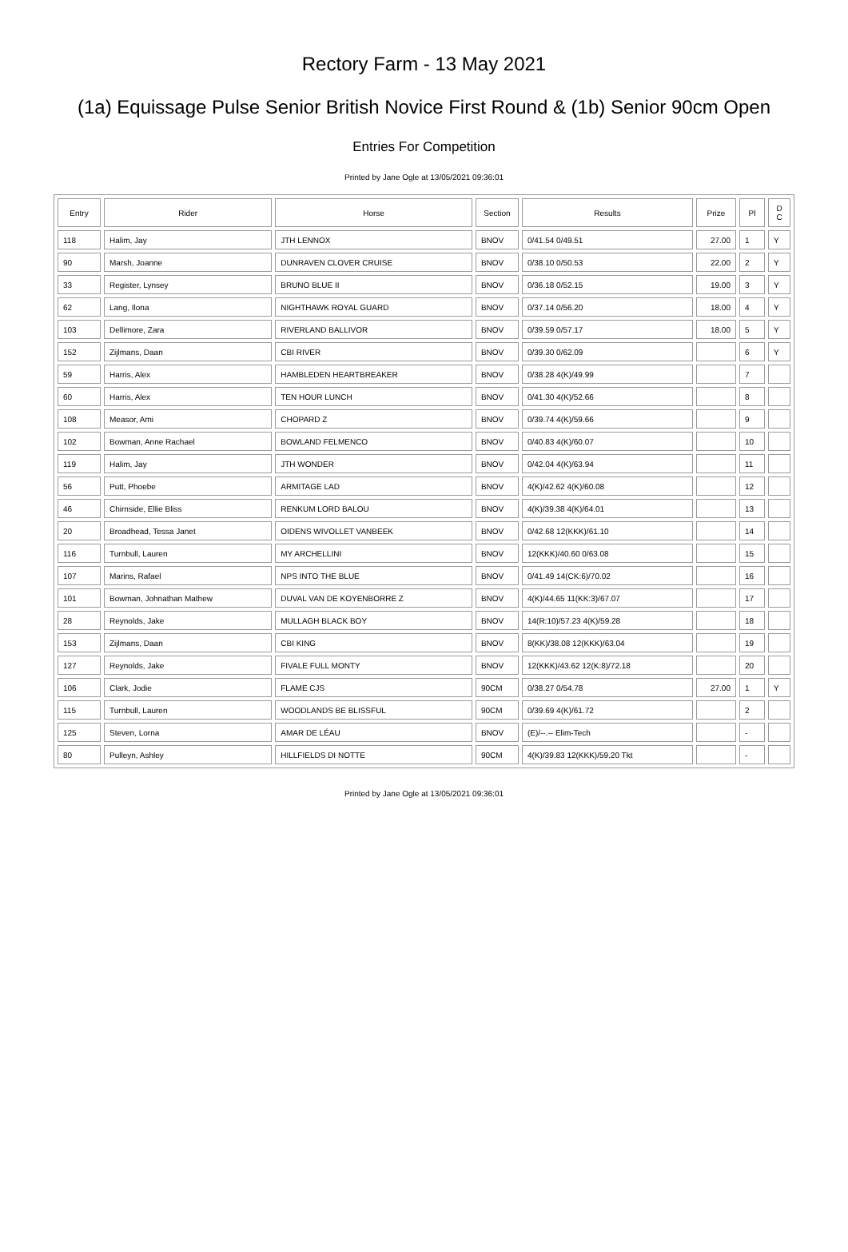Rectory Farm - 13 May 2021
(1a) Equissage Pulse Senior British Novice First Round & (1b) Senior 90cm Open
Entries For Competition
Printed by Jane Ogle at 13/05/2021 09:36:01
| Entry | Rider | Horse | Section | Results | Prize | Pl | D C |
| --- | --- | --- | --- | --- | --- | --- | --- |
| 118 | Halim, Jay | JTH LENNOX | BNOV | 0/41.54 0/49.51 | 27.00 | 1 | Y |
| 90 | Marsh, Joanne | DUNRAVEN CLOVER CRUISE | BNOV | 0/38.10 0/50.53 | 22.00 | 2 | Y |
| 33 | Register, Lynsey | BRUNO BLUE II | BNOV | 0/36.18 0/52.15 | 19.00 | 3 | Y |
| 62 | Lang, Ilona | NIGHTHAWK ROYAL GUARD | BNOV | 0/37.14 0/56.20 | 18.00 | 4 | Y |
| 103 | Dellimore, Zara | RIVERLAND BALLIVOR | BNOV | 0/39.59 0/57.17 | 18.00 | 5 | Y |
| 152 | Zijlmans, Daan | CBI RIVER | BNOV | 0/39.30 0/62.09 | | 6 | Y |
| 59 | Harris, Alex | HAMBLEDEN HEARTBREAKER | BNOV | 0/38.28 4(K)/49.99 | | 7 | |
| 60 | Harris, Alex | TEN HOUR LUNCH | BNOV | 0/41.30 4(K)/52.66 | | 8 | |
| 108 | Measor, Ami | CHOPARD Z | BNOV | 0/39.74 4(K)/59.66 | | 9 | |
| 102 | Bowman, Anne Rachael | BOWLAND FELMENCO | BNOV | 0/40.83 4(K)/60.07 | | 10 | |
| 119 | Halim, Jay | JTH WONDER | BNOV | 0/42.04 4(K)/63.94 | | 11 | |
| 56 | Putt, Phoebe | ARMITAGE LAD | BNOV | 4(K)/42.62 4(K)/60.08 | | 12 | |
| 46 | Chirnside, Ellie Bliss | RENKUM LORD BALOU | BNOV | 4(K)/39.38 4(K)/64.01 | | 13 | |
| 20 | Broadhead, Tessa Janet | OIDENS WIVOLLET VANBEEK | BNOV | 0/42.68 12(KKK)/61.10 | | 14 | |
| 116 | Turnbull, Lauren | MY ARCHELLINI | BNOV | 12(KKK)/40.60 0/63.08 | | 15 | |
| 107 | Marins, Rafael | NPS INTO THE BLUE | BNOV | 0/41.49 14(CK:6)/70.02 | | 16 | |
| 101 | Bowman, Johnathan Mathew | DUVAL VAN DE KOYENBORRE Z | BNOV | 4(K)/44.65 11(KK:3)/67.07 | | 17 | |
| 28 | Reynolds, Jake | MULLAGH BLACK BOY | BNOV | 14(R:10)/57.23 4(K)/59.28 | | 18 | |
| 153 | Zijlmans, Daan | CBI KING | BNOV | 8(KK)/38.08 12(KKK)/63.04 | | 19 | |
| 127 | Reynolds, Jake | FIVALE FULL MONTY | BNOV | 12(KKK)/43.62 12(K:8)/72.18 | | 20 | |
| 106 | Clark, Jodie | FLAME CJS | 90CM | 0/38.27 0/54.78 | 27.00 | 1 | Y |
| 115 | Turnbull, Lauren | WOODLANDS BE BLISSFUL | 90CM | 0/39.69 4(K)/61.72 | | 2 | |
| 125 | Steven, Lorna | AMAR DE LÉAU | BNOV | (E)/--.-- Elim-Tech | | - | |
| 80 | Pulleyn, Ashley | HILLFIELDS DI NOTTE | 90CM | 4(K)/39.83 12(KKK)/59.20 Tkt | | - | |
Printed by Jane Ogle at 13/05/2021 09:36:01